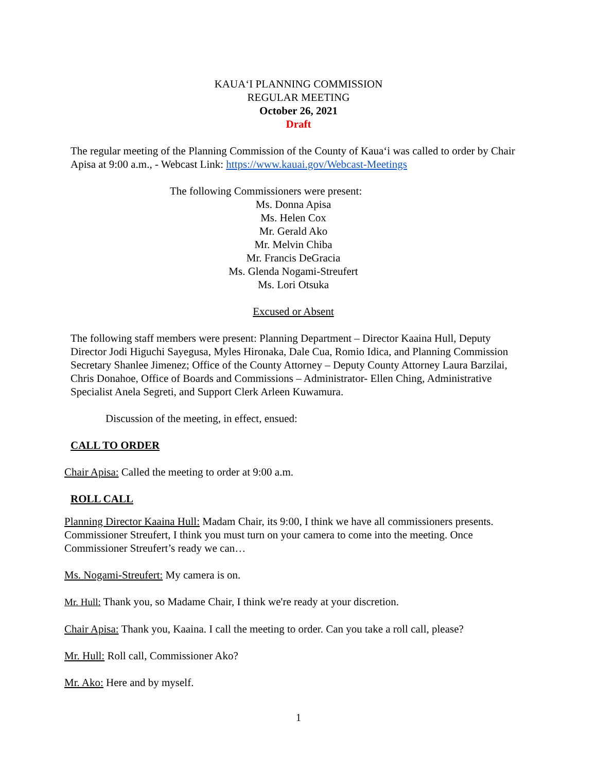KAUA‘I PLANNING COMMISSION
REGULAR MEETING
October 26, 2021
Draft
The regular meeting of the Planning Commission of the County of Kaua‘i was called to order by Chair Apisa at 9:00 a.m., - Webcast Link: https://www.kauai.gov/Webcast-Meetings
The following Commissioners were present:
Ms. Donna Apisa
Ms. Helen Cox
Mr. Gerald Ako
Mr. Melvin Chiba
Mr. Francis DeGracia
Ms. Glenda Nogami-Streufert
Ms. Lori Otsuka
Excused or Absent
The following staff members were present: Planning Department – Director Kaaina Hull, Deputy Director Jodi Higuchi Sayegusa, Myles Hironaka, Dale Cua, Romio Idica, and Planning Commission Secretary Shanlee Jimenez; Office of the County Attorney – Deputy County Attorney Laura Barzilai, Chris Donahoe, Office of Boards and Commissions – Administrator- Ellen Ching, Administrative Specialist Anela Segreti, and Support Clerk Arleen Kuwamura.
Discussion of the meeting, in effect, ensued:
CALL TO ORDER
Chair Apisa: Called the meeting to order at 9:00 a.m.
ROLL CALL
Planning Director Kaaina Hull: Madam Chair, its 9:00, I think we have all commissioners presents. Commissioner Streufert, I think you must turn on your camera to come into the meeting. Once Commissioner Streufert’s ready we can…
Ms. Nogami-Streufert: My camera is on.
Mr. Hull: Thank you, so Madame Chair, I think we're ready at your discretion.
Chair Apisa: Thank you, Kaaina. I call the meeting to order. Can you take a roll call, please?
Mr. Hull: Roll call, Commissioner Ako?
Mr. Ako: Here and by myself.
1